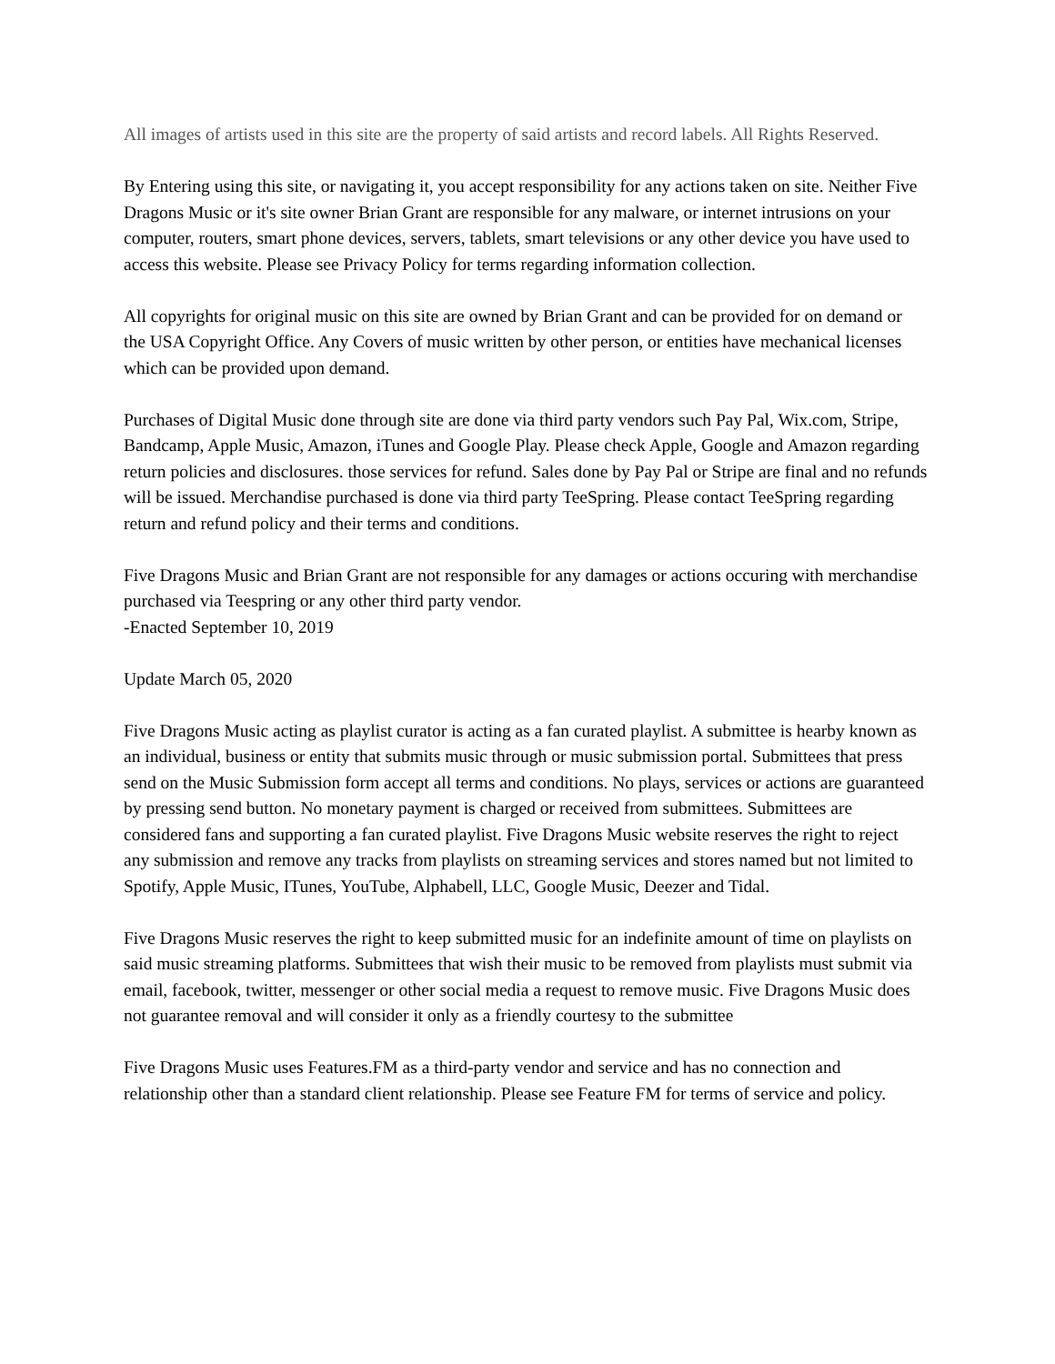All images of artists used in this site are the property of said artists and record labels. All Rights Reserved.
By Entering using this site, or navigating it, you accept responsibility for any actions taken on site. Neither Five Dragons Music or it's site owner Brian Grant are responsible for any malware, or internet intrusions on your computer, routers, smart phone devices, servers, tablets, smart televisions or any other device you have used to access this website. Please see Privacy Policy for terms regarding information collection.
All copyrights for original music on this site are owned by Brian Grant and can be provided for on demand or the USA Copyright Office. Any Covers of music written by other person, or entities have mechanical licenses which can be provided upon demand.
Purchases of Digital Music done through site are done via third party vendors such Pay Pal, Wix.com, Stripe, Bandcamp, Apple Music, Amazon, iTunes and Google Play. Please check Apple, Google and Amazon regarding return policies and disclosures. those services for refund. Sales done by Pay Pal or Stripe are final and no refunds will be issued. Merchandise purchased is done via third party TeeSpring. Please contact TeeSpring regarding return and refund policy and their terms and conditions.
Five Dragons Music and Brian Grant are not responsible for any damages or actions occuring with merchandise purchased via Teespring or any other third party vendor.
-Enacted September 10, 2019
Update March 05, 2020
Five Dragons Music acting as playlist curator is acting as a fan curated playlist. A submittee is hearby known as an individual, business or entity that submits music through or music submission portal. Submittees that press send on the Music Submission form accept all terms and conditions. No plays, services or actions are guaranteed by pressing send button. No monetary payment is charged or received from submittees. Submittees are considered fans and supporting a fan curated playlist. Five Dragons Music website reserves the right to reject any submission and remove any tracks from playlists on streaming services and stores named but not limited to Spotify, Apple Music, ITunes, YouTube, Alphabell, LLC, Google Music, Deezer and Tidal.
Five Dragons Music reserves the right to keep submitted music for an indefinite amount of time on playlists on said music streaming platforms. Submittees that wish their music to be removed from playlists must submit via email, facebook, twitter, messenger or other social media a request to remove music. Five Dragons Music does not guarantee removal and will consider it only as a friendly courtesy to the submittee
Five Dragons Music uses Features.FM as a third-party vendor and service and has no connection and relationship other than a standard client relationship. Please see Feature FM for terms of service and policy.